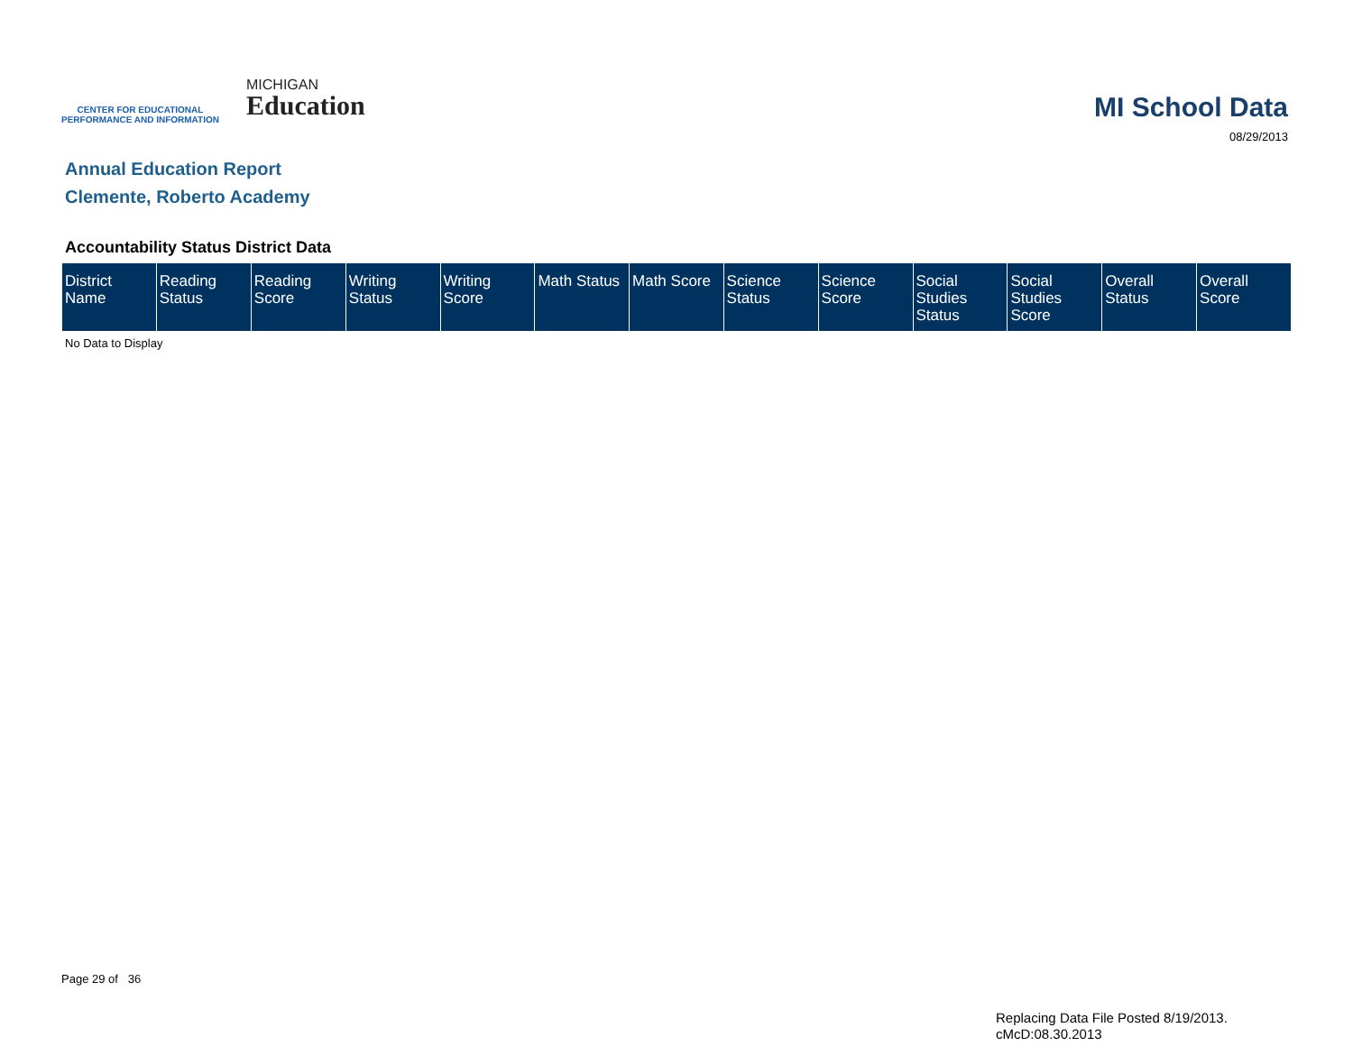CENTER FOR EDUCATIONAL
PERFORMANCE AND INFORMATION
MICHIGAN
Education
MI School Data
08/29/2013
Annual Education Report
Clemente, Roberto Academy
Accountability Status District Data
| District Name | Reading Status | Reading Score | Writing Status | Writing Score | Math Status | Math Score | Science Status | Science Score | Social Studies Status | Social Studies Score | Overall Status | Overall Score |
| --- | --- | --- | --- | --- | --- | --- | --- | --- | --- | --- | --- | --- |
No Data to Display
Page 29 of 36
Replacing Data File Posted 8/19/2013.
cMcD:08.30.2013